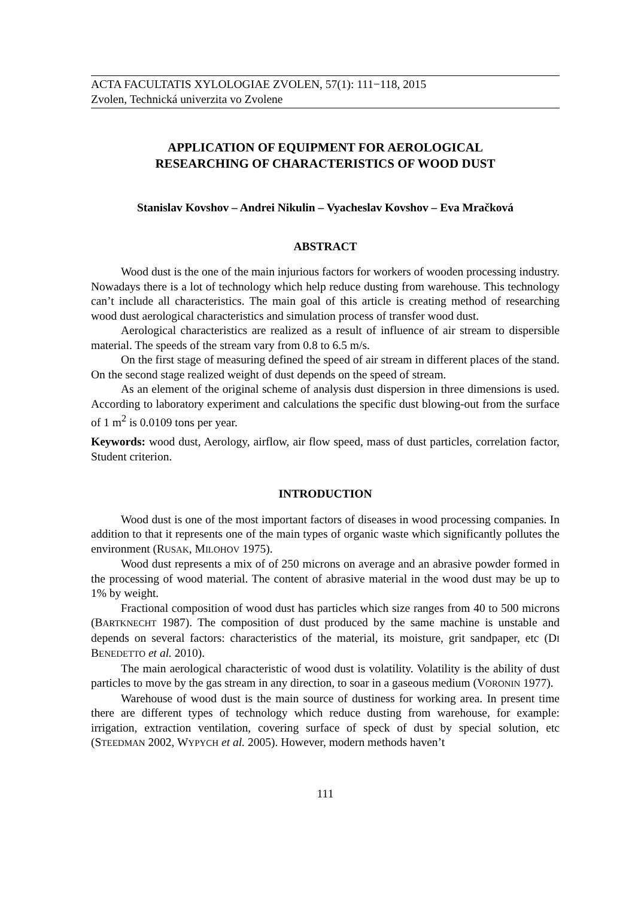ACTA FACULTATIS XYLOLOGIAE ZVOLEN, 57(1): 111−118, 2015
Zvolen, Technická univerzita vo Zvolene
APPLICATION OF EQUIPMENT FOR AEROLOGICAL
RESEARCHING OF CHARACTERISTICS OF WOOD DUST
Stanislav Kovshov – Andrei Nikulin – Vyacheslav Kovshov – Eva Mračková
ABSTRACT
Wood dust is the one of the main injurious factors for workers of wooden processing industry. Nowadays there is a lot of technology which help reduce dusting from warehouse. This technology can’t include all characteristics. The main goal of this article is creating method of researching wood dust aerological characteristics and simulation process of transfer wood dust.
Aerological characteristics are realized as a result of influence of air stream to dispersible material. The speeds of the stream vary from 0.8 to 6.5 m/s.
On the first stage of measuring defined the speed of air stream in different places of the stand. On the second stage realized weight of dust depends on the speed of stream.
As an element of the original scheme of analysis dust dispersion in three dimensions is used. According to laboratory experiment and calculations the specific dust blowing-out from the surface of 1 m<sup>2</sup> is 0.0109 tons per year.
Keywords: wood dust, Aerology, airflow, air flow speed, mass of dust particles, correlation factor, Student criterion.
INTRODUCTION
Wood dust is one of the most important factors of diseases in wood processing companies. In addition to that it represents one of the main types of organic waste which significantly pollutes the environment (RUSAK, MILOHOV 1975).
Wood dust represents a mix of of 250 microns on average and an abrasive powder formed in the processing of wood material. The content of abrasive material in the wood dust may be up to 1% by weight.
Fractional composition of wood dust has particles which size ranges from 40 to 500 microns (BARTKNECHT 1987). The composition of dust produced by the same machine is unstable and depends on several factors: characteristics of the material, its moisture, grit sandpaper, etc (DI BENEDETTO et al. 2010).
The main aerological characteristic of wood dust is volatility. Volatility is the ability of dust particles to move by the gas stream in any direction, to soar in a gaseous medium (VORONIN 1977).
Warehouse of wood dust is the main source of dustiness for working area. In present time there are different types of technology which reduce dusting from warehouse, for example: irrigation, extraction ventilation, covering surface of speck of dust by special solution, etc (STEEDMAN 2002, WYPYCH et al. 2005). However, modern methods haven’t
111